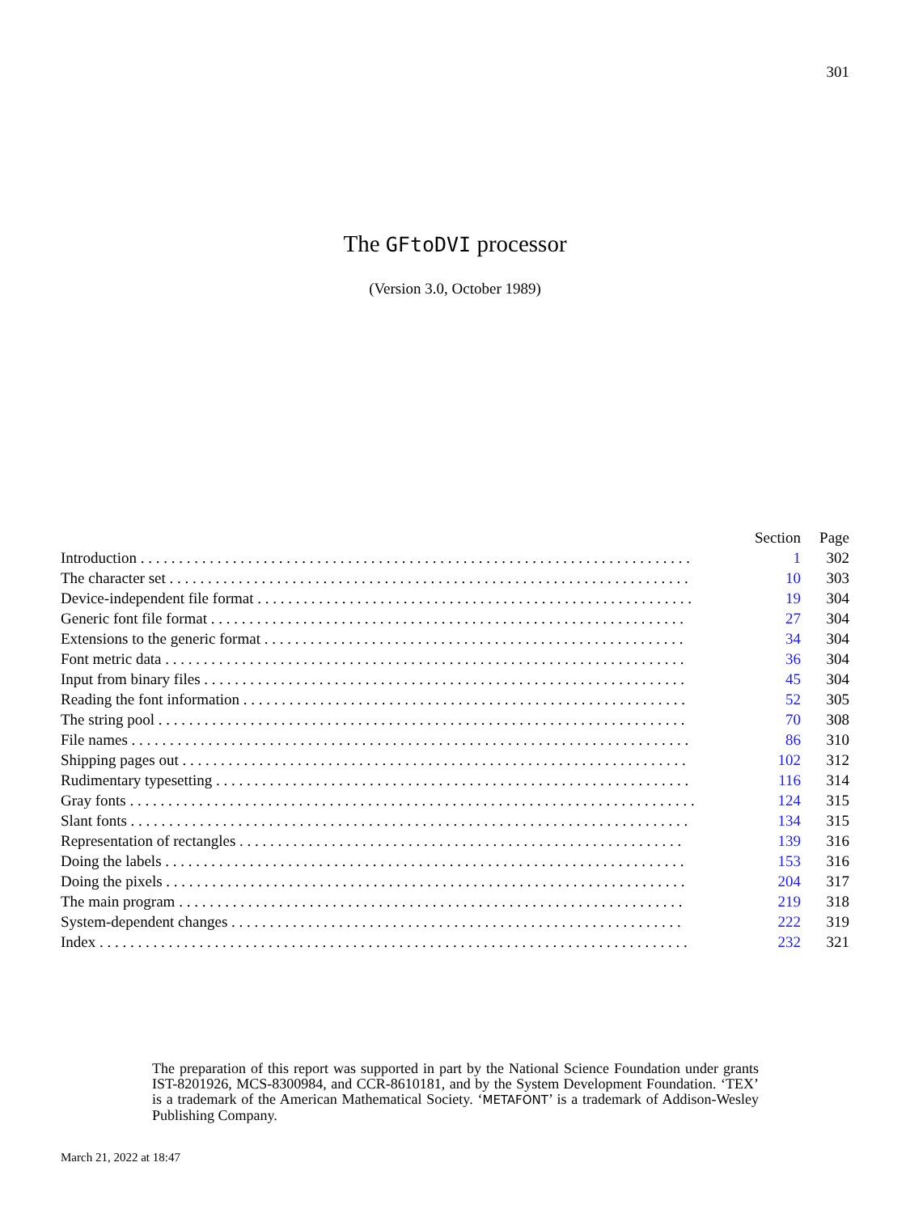301
The GFtoDVI processor
(Version 3.0, October 1989)
| | Section | Page |
| --- | --- | --- |
| Introduction . . . . . . . . . . . . . . . . . . . . . . . . . . . . . . . . . . . . . . . . . . . . . . . . . . . . . . . . . . . . . . . . . . . . . . . . | 1 | 302 |
| The character set . . . . . . . . . . . . . . . . . . . . . . . . . . . . . . . . . . . . . . . . . . . . . . . . . . . . . . . . . . . . . . . . . . . . | 10 | 303 |
| Device-independent file format . . . . . . . . . . . . . . . . . . . . . . . . . . . . . . . . . . . . . . . . . . . . . . . . . . . . . . . . . | 19 | 304 |
| Generic font file format . . . . . . . . . . . . . . . . . . . . . . . . . . . . . . . . . . . . . . . . . . . . . . . . . . . . . . . . . . . . . . | 27 | 304 |
| Extensions to the generic format . . . . . . . . . . . . . . . . . . . . . . . . . . . . . . . . . . . . . . . . . . . . . . . . . . . . . . . | 34 | 304 |
| Font metric data . . . . . . . . . . . . . . . . . . . . . . . . . . . . . . . . . . . . . . . . . . . . . . . . . . . . . . . . . . . . . . . . . . . . | 36 | 304 |
| Input from binary files . . . . . . . . . . . . . . . . . . . . . . . . . . . . . . . . . . . . . . . . . . . . . . . . . . . . . . . . . . . . . . . | 45 | 304 |
| Reading the font information . . . . . . . . . . . . . . . . . . . . . . . . . . . . . . . . . . . . . . . . . . . . . . . . . . . . . . . . . . | 52 | 305 |
| The string pool . . . . . . . . . . . . . . . . . . . . . . . . . . . . . . . . . . . . . . . . . . . . . . . . . . . . . . . . . . . . . . . . . . . . . | 70 | 308 |
| File names . . . . . . . . . . . . . . . . . . . . . . . . . . . . . . . . . . . . . . . . . . . . . . . . . . . . . . . . . . . . . . . . . . . . . . . . . | 86 | 310 |
| Shipping pages out . . . . . . . . . . . . . . . . . . . . . . . . . . . . . . . . . . . . . . . . . . . . . . . . . . . . . . . . . . . . . . . . . . | 102 | 312 |
| Rudimentary typesetting . . . . . . . . . . . . . . . . . . . . . . . . . . . . . . . . . . . . . . . . . . . . . . . . . . . . . . . . . . . . . . | 116 | 314 |
| Gray fonts . . . . . . . . . . . . . . . . . . . . . . . . . . . . . . . . . . . . . . . . . . . . . . . . . . . . . . . . . . . . . . . . . . . . . . . . . . | 124 | 315 |
| Slant fonts . . . . . . . . . . . . . . . . . . . . . . . . . . . . . . . . . . . . . . . . . . . . . . . . . . . . . . . . . . . . . . . . . . . . . . . . . | 134 | 315 |
| Representation of rectangles . . . . . . . . . . . . . . . . . . . . . . . . . . . . . . . . . . . . . . . . . . . . . . . . . . . . . . . . . . | 139 | 316 |
| Doing the labels . . . . . . . . . . . . . . . . . . . . . . . . . . . . . . . . . . . . . . . . . . . . . . . . . . . . . . . . . . . . . . . . . . . . | 153 | 316 |
| Doing the pixels . . . . . . . . . . . . . . . . . . . . . . . . . . . . . . . . . . . . . . . . . . . . . . . . . . . . . . . . . . . . . . . . . . . . | 204 | 317 |
| The main program . . . . . . . . . . . . . . . . . . . . . . . . . . . . . . . . . . . . . . . . . . . . . . . . . . . . . . . . . . . . . . . . . . | 219 | 318 |
| System-dependent changes . . . . . . . . . . . . . . . . . . . . . . . . . . . . . . . . . . . . . . . . . . . . . . . . . . . . . . . . . . . | 222 | 319 |
| Index . . . . . . . . . . . . . . . . . . . . . . . . . . . . . . . . . . . . . . . . . . . . . . . . . . . . . . . . . . . . . . . . . . . . . . . . . . . . . | 232 | 321 |
The preparation of this report was supported in part by the National Science Foundation under grants IST-8201926, MCS-8300984, and CCR-8610181, and by the System Development Foundation. ‘TEX’ is a trademark of the American Mathematical Society. ‘METAFONT’ is a trademark of Addison-Wesley Publishing Company.
March 21, 2022 at 18:47